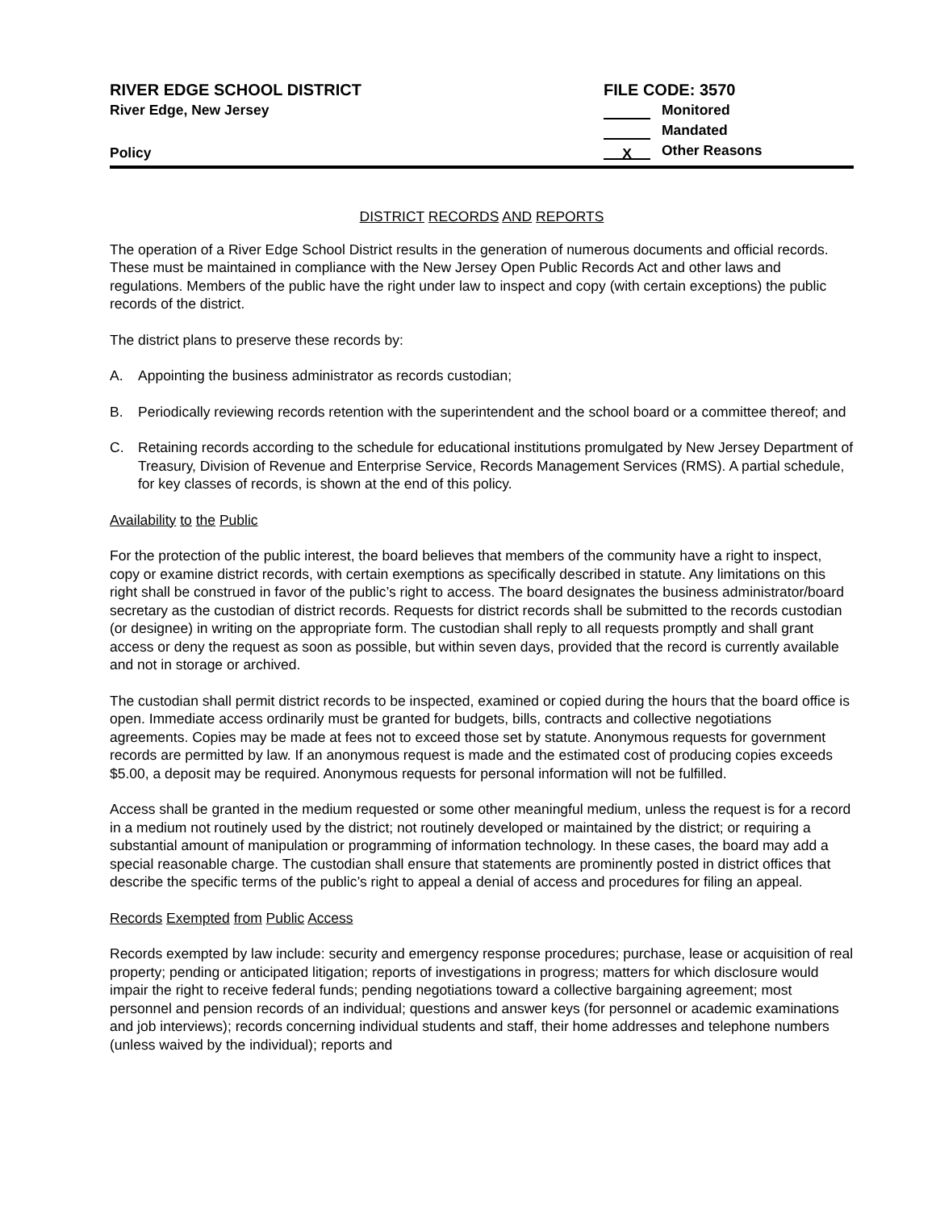RIVER EDGE SCHOOL DISTRICT
River Edge, New Jersey
Policy
FILE CODE: 3570
Monitored
Mandated
X Other Reasons
DISTRICT RECORDS AND REPORTS
The operation of a River Edge School District results in the generation of numerous documents and official records. These must be maintained in compliance with the New Jersey Open Public Records Act and other laws and regulations. Members of the public have the right under law to inspect and copy (with certain exceptions) the public records of the district.
The district plans to preserve these records by:
A. Appointing the business administrator as records custodian;
B. Periodically reviewing records retention with the superintendent and the school board or a committee thereof; and
C. Retaining records according to the schedule for educational institutions promulgated by New Jersey Department of Treasury, Division of Revenue and Enterprise Service, Records Management Services (RMS). A partial schedule, for key classes of records, is shown at the end of this policy.
Availability to the Public
For the protection of the public interest, the board believes that members of the community have a right to inspect, copy or examine district records, with certain exemptions as specifically described in statute. Any limitations on this right shall be construed in favor of the public’s right to access. The board designates the business administrator/board secretary as the custodian of district records. Requests for district records shall be submitted to the records custodian (or designee) in writing on the appropriate form. The custodian shall reply to all requests promptly and shall grant access or deny the request as soon as possible, but within seven days, provided that the record is currently available and not in storage or archived.
The custodian shall permit district records to be inspected, examined or copied during the hours that the board office is open. Immediate access ordinarily must be granted for budgets, bills, contracts and collective negotiations agreements. Copies may be made at fees not to exceed those set by statute. Anonymous requests for government records are permitted by law. If an anonymous request is made and the estimated cost of producing copies exceeds $5.00, a deposit may be required. Anonymous requests for personal information will not be fulfilled.
Access shall be granted in the medium requested or some other meaningful medium, unless the request is for a record in a medium not routinely used by the district; not routinely developed or maintained by the district; or requiring a substantial amount of manipulation or programming of information technology. In these cases, the board may add a special reasonable charge. The custodian shall ensure that statements are prominently posted in district offices that describe the specific terms of the public’s right to appeal a denial of access and procedures for filing an appeal.
Records Exempted from Public Access
Records exempted by law include: security and emergency response procedures; purchase, lease or acquisition of real property; pending or anticipated litigation; reports of investigations in progress; matters for which disclosure would impair the right to receive federal funds; pending negotiations toward a collective bargaining agreement; most personnel and pension records of an individual; questions and answer keys (for personnel or academic examinations and job interviews); records concerning individual students and staff, their home addresses and telephone numbers (unless waived by the individual); reports and